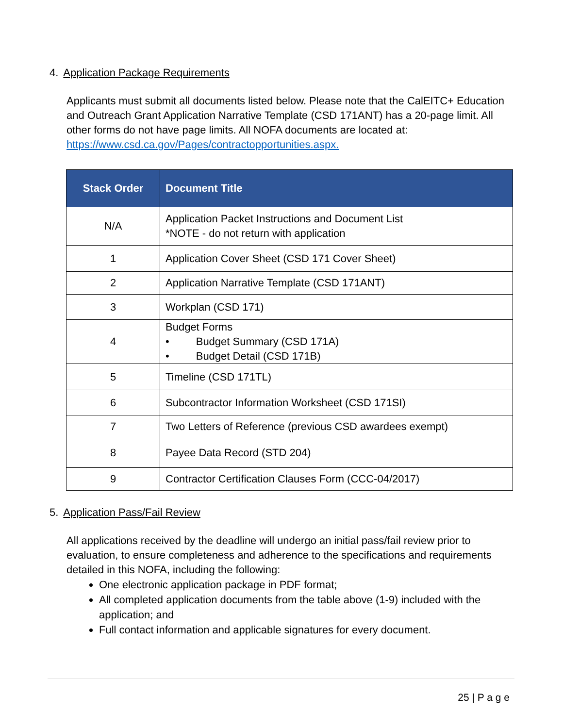4. Application Package Requirements
Applicants must submit all documents listed below. Please note that the CalEITC+ Education and Outreach Grant Application Narrative Template (CSD 171ANT) has a 20-page limit. All other forms do not have page limits. All NOFA documents are located at: https://www.csd.ca.gov/Pages/contractopportunities.aspx.
| Stack Order | Document Title |
| --- | --- |
| N/A | Application Packet Instructions and Document List *NOTE - do not return with application |
| 1 | Application Cover Sheet (CSD 171 Cover Sheet) |
| 2 | Application Narrative Template (CSD 171ANT) |
| 3 | Workplan (CSD 171) |
| 4 | Budget Forms • Budget Summary (CSD 171A) • Budget Detail (CSD 171B) |
| 5 | Timeline (CSD 171TL) |
| 6 | Subcontractor Information Worksheet (CSD 171SI) |
| 7 | Two Letters of Reference (previous CSD awardees exempt) |
| 8 | Payee Data Record (STD 204) |
| 9 | Contractor Certification Clauses Form (CCC-04/2017) |
5. Application Pass/Fail Review
All applications received by the deadline will undergo an initial pass/fail review prior to evaluation, to ensure completeness and adherence to the specifications and requirements detailed in this NOFA, including the following:
One electronic application package in PDF format;
All completed application documents from the table above (1-9) included with the application; and
Full contact information and applicable signatures for every document.
25 | P a g e